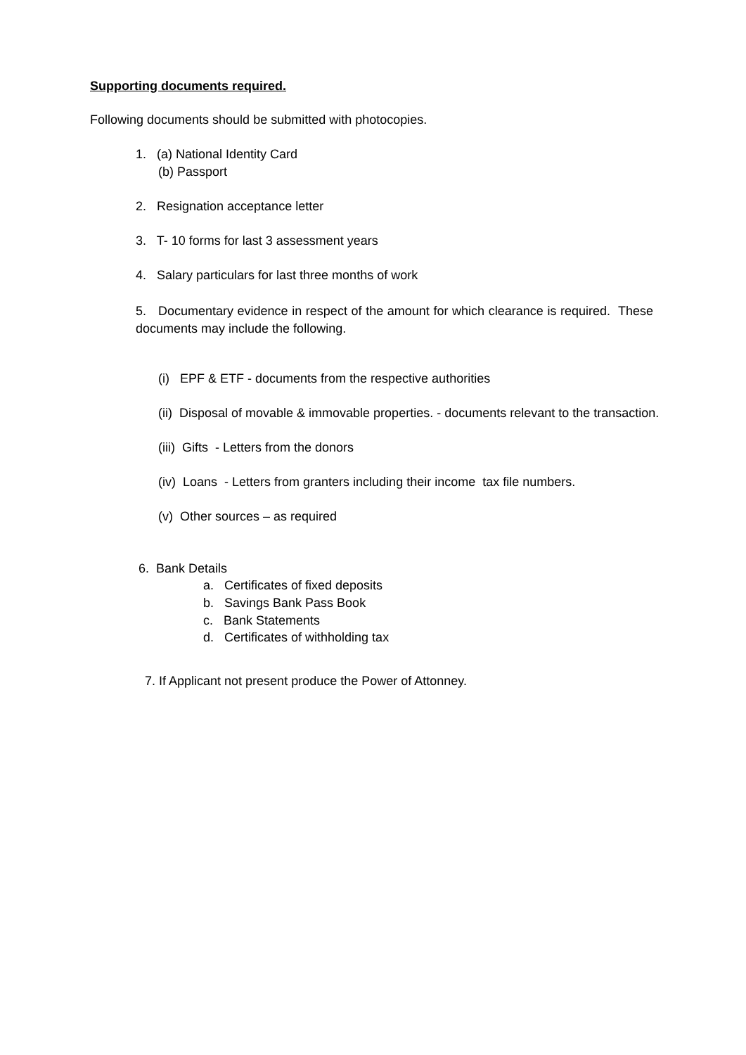Supporting documents required.
Following documents should be submitted with photocopies.
1. (a) National Identity Card
(b) Passport
2. Resignation acceptance letter
3. T- 10 forms for last 3 assessment years
4. Salary particulars for last three months of work
5. Documentary evidence in respect of the amount for which clearance is required. These documents may include the following.
(i) EPF & ETF - documents from the respective authorities
(ii) Disposal of movable & immovable properties. - documents relevant to the transaction.
(iii) Gifts - Letters from the donors
(iv) Loans - Letters from granters including their income tax file numbers.
(v) Other sources – as required
6. Bank Details
a. Certificates of fixed deposits
b. Savings Bank Pass Book
c. Bank Statements
d. Certificates of withholding tax
7. If Applicant not present produce the Power of Attonney.